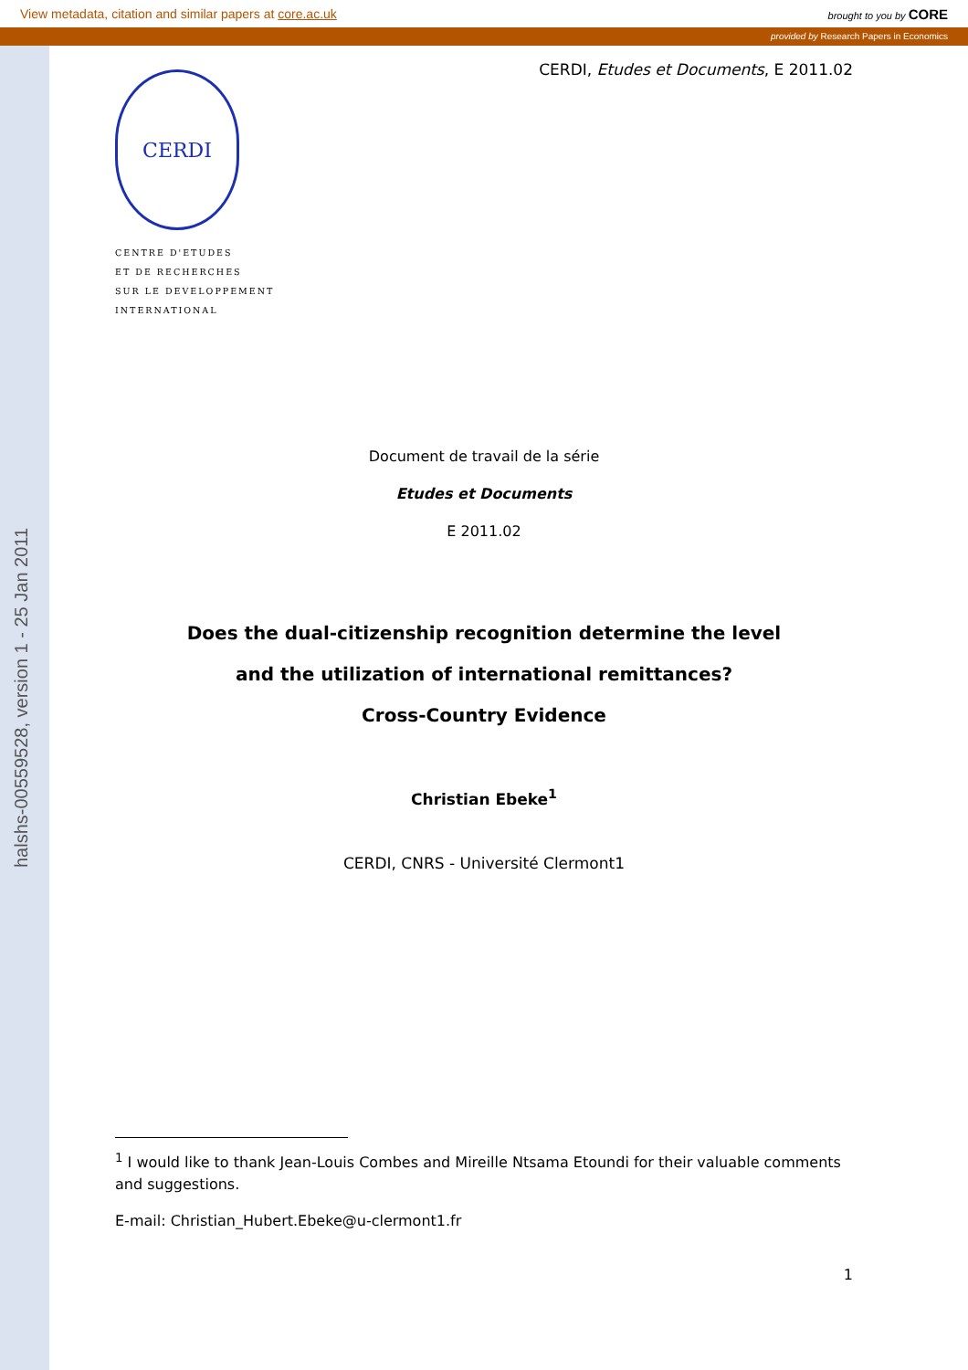View metadata, citation and similar papers at core.ac.uk brought to you by CORE
provided by Research Papers in Economics
halshs-00559528, version 1 - 25 Jan 2011
CERDI, Etudes et Documents, E 2011.02
CERDI
CENTRE D'ETUDES
ET DE RECHERCHES
SUR LE DEVELOPPEMENT
INTERNATIONAL
Document de travail de la série
Etudes et Documents
E 2011.02
Does the dual-citizenship recognition determine the level
and the utilization of international remittances?
Cross-Country Evidence
Christian Ebeke<sup>1</sup>
CERDI, CNRS - Université Clermont1
<sup>1</sup> I would like to thank Jean-Louis Combes and Mireille Ntsama Etoundi for their valuable comments and suggestions.
E-mail: Christian_Hubert.Ebeke@u-clermont1.fr
1